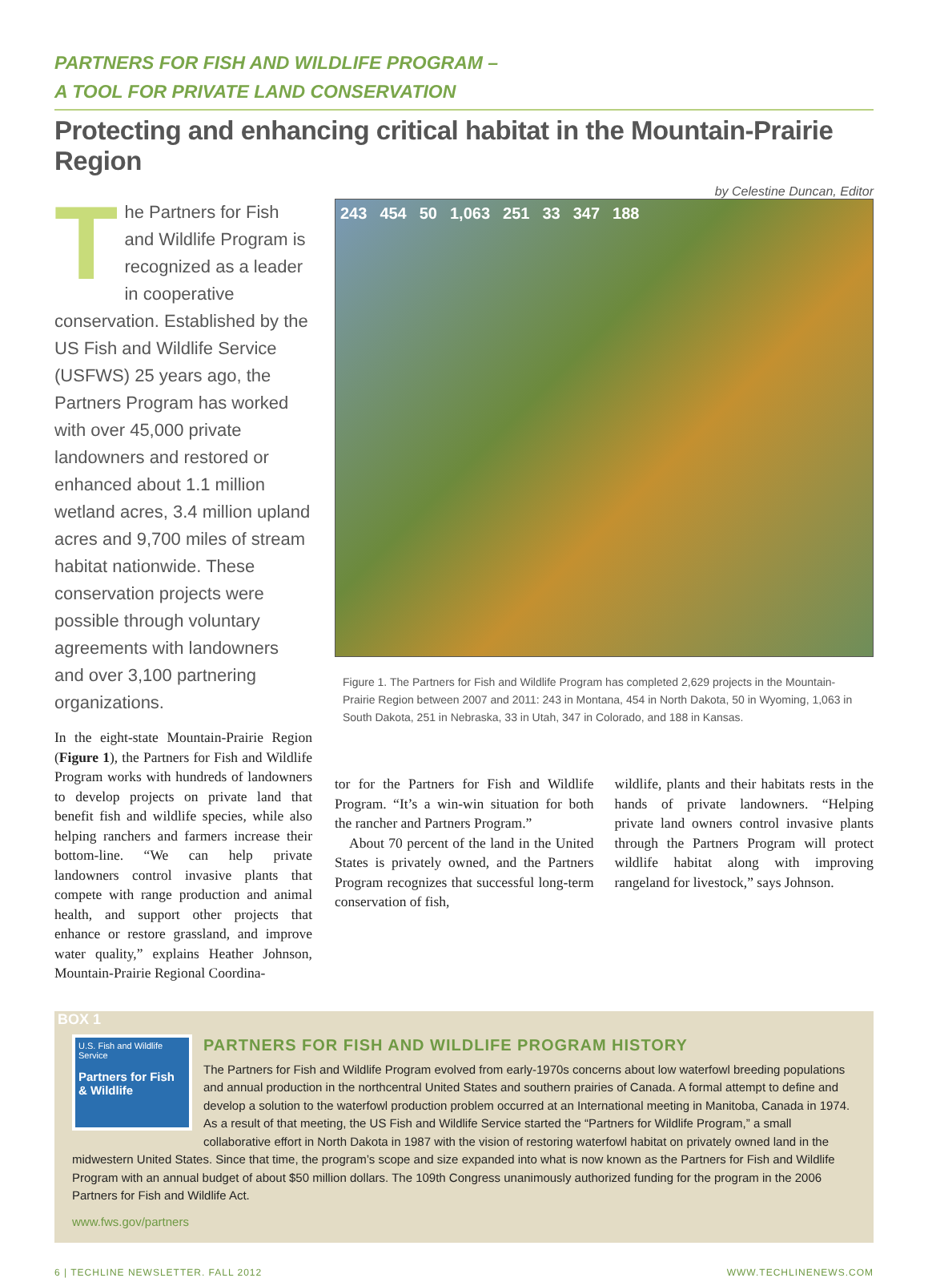PARTNERS FOR FISH AND WILDLIFE PROGRAM –
A TOOL FOR PRIVATE LAND CONSERVATION
Protecting and enhancing critical habitat in the Mountain-Prairie Region
by Celestine Duncan, Editor
The Partners for Fish and Wildlife Program is recognized as a leader in cooperative conservation. Established by the US Fish and Wildlife Service (USFWS) 25 years ago, the Partners Program has worked with over 45,000 private landowners and restored or enhanced about 1.1 million wetland acres, 3.4 million upland acres and 9,700 miles of stream habitat nationwide. These conservation projects were possible through voluntary agreements with landowners and over 3,100 partnering organizations.
In the eight-state Mountain-Prairie Region (Figure 1), the Partners for Fish and Wildlife Program works with hundreds of landowners to develop projects on private land that benefit fish and wildlife species, while also helping ranchers and farmers increase their bottom-line. “We can help private landowners control invasive plants that compete with range production and animal health, and support other projects that enhance or restore grassland, and improve water quality,” explains Heather Johnson, Mountain-Prairie Regional Coordina-
243 454 50 1,063 251 33 347 188
Figure 1. The Partners for Fish and Wildlife Program has completed 2,629 projects in the Mountain-Prairie Region between 2007 and 2011: 243 in Montana, 454 in North Dakota, 50 in Wyoming, 1,063 in South Dakota, 251 in Nebraska, 33 in Utah, 347 in Colorado, and 188 in Kansas.
tor for the Partners for Fish and Wildlife Program. “It’s a win-win situation for both the rancher and Partners Program.”
About 70 percent of the land in the United States is privately owned, and the Partners Program recognizes that successful long-term conservation of fish,
wildlife, plants and their habitats rests in the hands of private landowners. “Helping private land owners control invasive plants through the Partners Program will protect wildlife habitat along with improving rangeland for livestock,” says Johnson.
BOX 1
U.S. Fish and Wildlife Service
Partners for Fish & Wildlife
PARTNERS FOR FISH AND WILDLIFE PROGRAM HISTORY
The Partners for Fish and Wildlife Program evolved from early-1970s concerns about low waterfowl breeding populations and annual production in the northcentral United States and southern prairies of Canada. A formal attempt to define and develop a solution to the waterfowl production problem occurred at an International meeting in Manitoba, Canada in 1974. As a result of that meeting, the US Fish and Wildlife Service started the “Partners for Wildlife Program,” a small collaborative effort in North Dakota in 1987 with the vision of restoring waterfowl habitat on privately owned land in the midwestern United States. Since that time, the program’s scope and size expanded into what is now known as the Partners for Fish and Wildlife Program with an annual budget of about $50 million dollars. The 109th Congress unanimously authorized funding for the program in the 2006 Partners for Fish and Wildlife Act.
www.fws.gov/partners
6 | TECHLINE NEWSLETTER. FALL 2012 WWW.TECHLINENEWS.COM